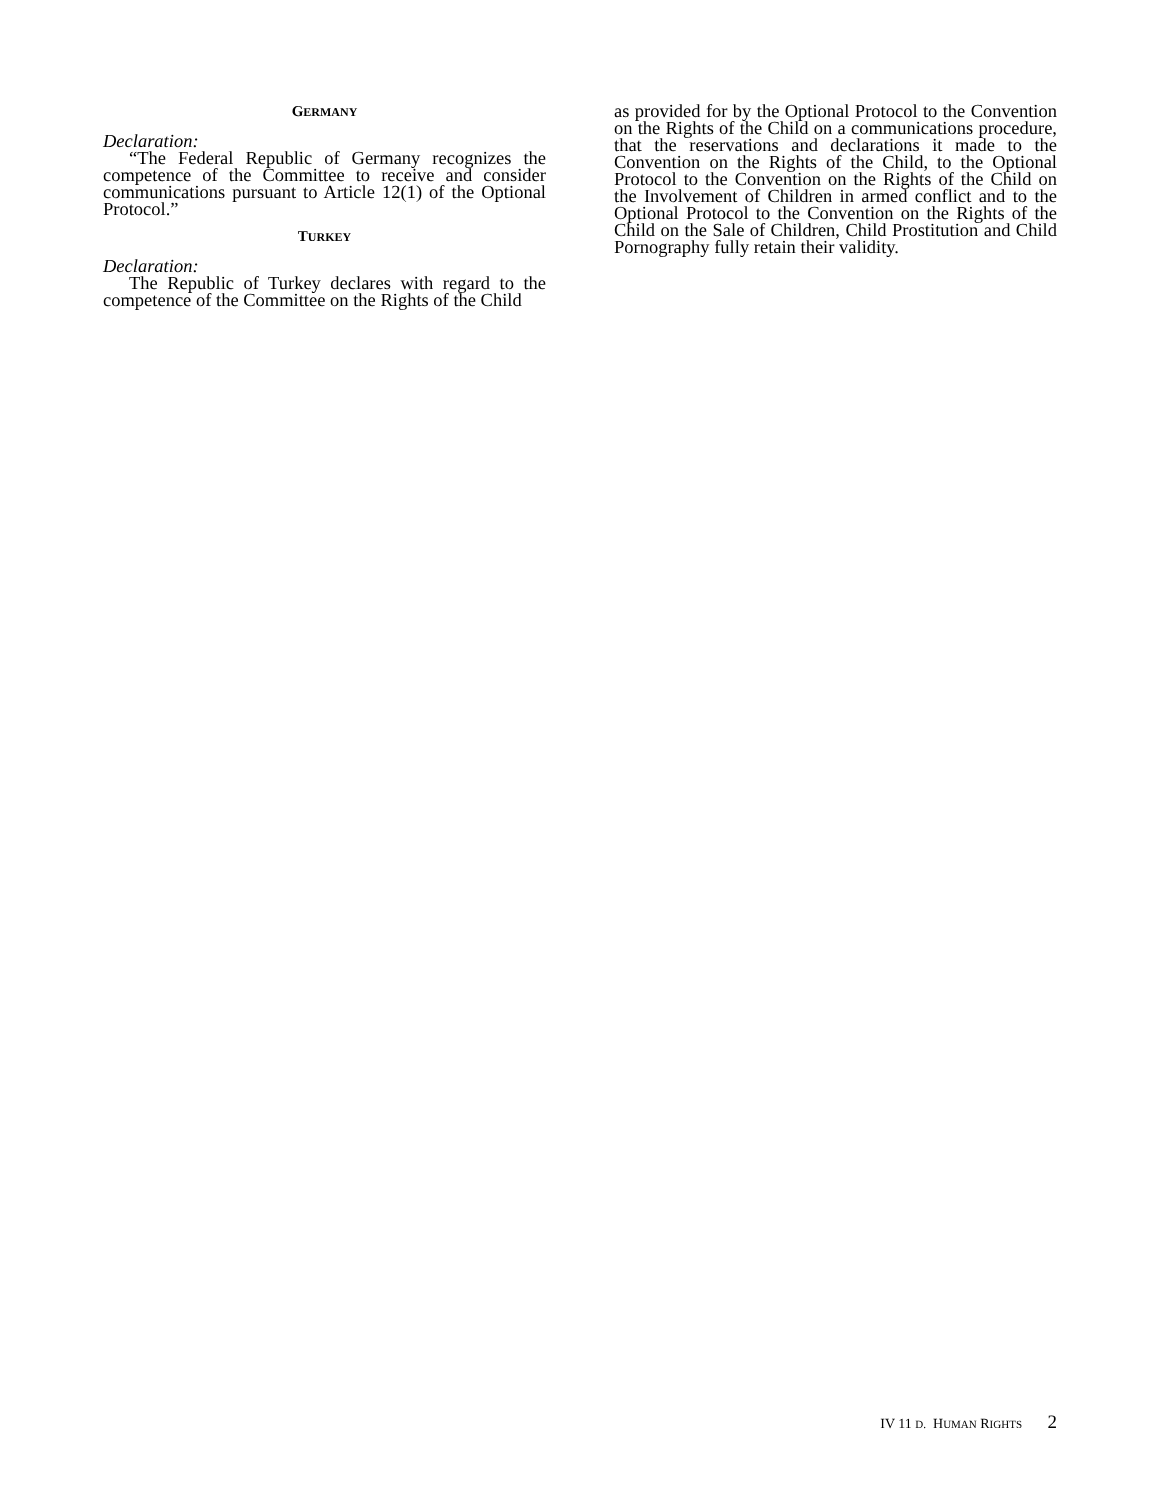GERMANY
Declaration:
“The Federal Republic of Germany recognizes the competence of the Committee to receive and consider communications pursuant to Article 12(1) of the Optional Protocol.”
TURKEY
Declaration:
The Republic of Turkey declares with regard to the competence of the Committee on the Rights of the Child
as provided for by the Optional Protocol to the Convention on the Rights of the Child on a communications procedure, that the reservations and declarations it made to the Convention on the Rights of the Child, to the Optional Protocol to the Convention on the Rights of the Child on the Involvement of Children in armed conflict and to the Optional Protocol to the Convention on the Rights of the Child on the Sale of Children, Child Prostitution and Child Pornography fully retain their validity.
IV 11 D. HUMAN RIGHTS 2